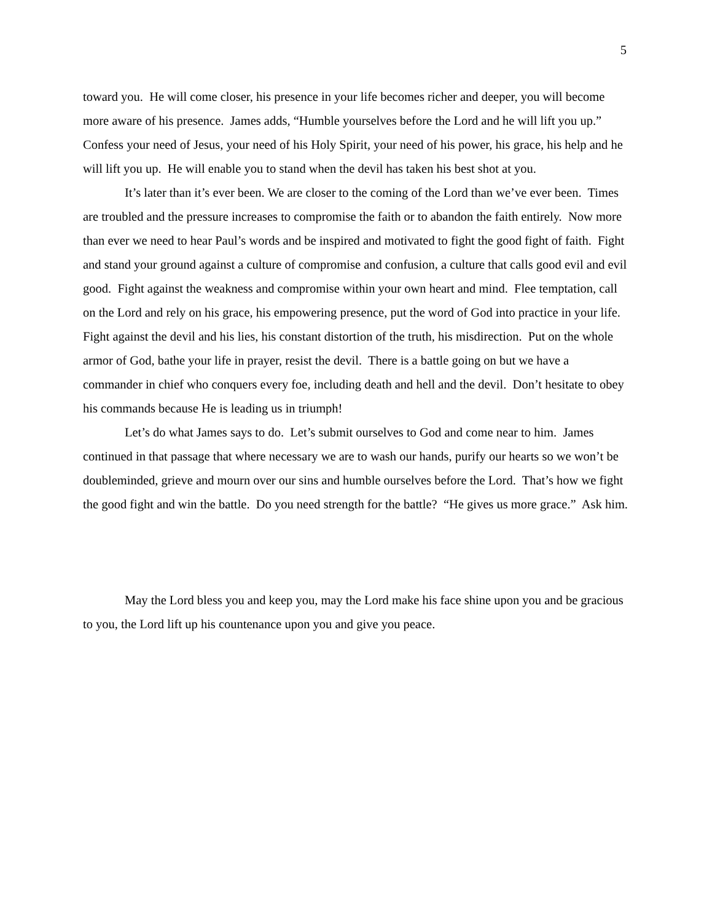5
toward you. He will come closer, his presence in your life becomes richer and deeper, you will become more aware of his presence. James adds, “Humble yourselves before the Lord and he will lift you up.” Confess your need of Jesus, your need of his Holy Spirit, your need of his power, his grace, his help and he will lift you up. He will enable you to stand when the devil has taken his best shot at you.
It’s later than it’s ever been. We are closer to the coming of the Lord than we’ve ever been. Times are troubled and the pressure increases to compromise the faith or to abandon the faith entirely. Now more than ever we need to hear Paul’s words and be inspired and motivated to fight the good fight of faith. Fight and stand your ground against a culture of compromise and confusion, a culture that calls good evil and evil good. Fight against the weakness and compromise within your own heart and mind. Flee temptation, call on the Lord and rely on his grace, his empowering presence, put the word of God into practice in your life. Fight against the devil and his lies, his constant distortion of the truth, his misdirection. Put on the whole armor of God, bathe your life in prayer, resist the devil. There is a battle going on but we have a commander in chief who conquers every foe, including death and hell and the devil. Don’t hesitate to obey his commands because He is leading us in triumph!
Let’s do what James says to do. Let’s submit ourselves to God and come near to him. James continued in that passage that where necessary we are to wash our hands, purify our hearts so we won’t be doubleminded, grieve and mourn over our sins and humble ourselves before the Lord. That’s how we fight the good fight and win the battle. Do you need strength for the battle? “He gives us more grace.” Ask him.
May the Lord bless you and keep you, may the Lord make his face shine upon you and be gracious to you, the Lord lift up his countenance upon you and give you peace.